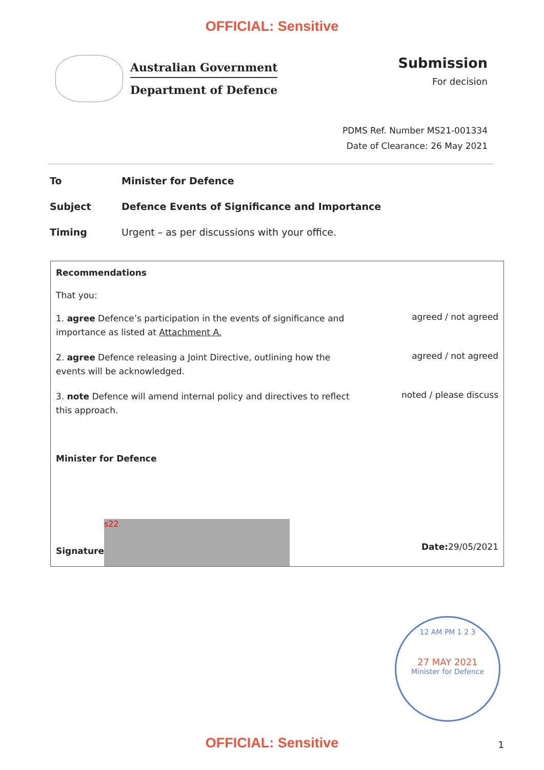OFFICIAL: Sensitive
Australian Government
Department of Defence
Submission
For decision
PDMS Ref. Number MS21-001334
Date of Clearance: 26 May 2021
To Minister for Defence
Subject Defence Events of Significance and Importance
Timing Urgent – as per discussions with your office.
Recommendations
That you:
1. agree Defence’s participation in the events of significance and importance as listed at Attachment A.
agreed / not agreed
2. agree Defence releasing a Joint Directive, outlining how the events will be acknowledged.
agreed / not agreed
3. note Defence will amend internal policy and directives to reflect this approach.
noted / please discuss
Minister for Defence
Signature
s22
Date: 29/05/2021
12 AM PM 1 2 3
27 MAY 2021
Minister for Defence
OFFICIAL: Sensitive 1